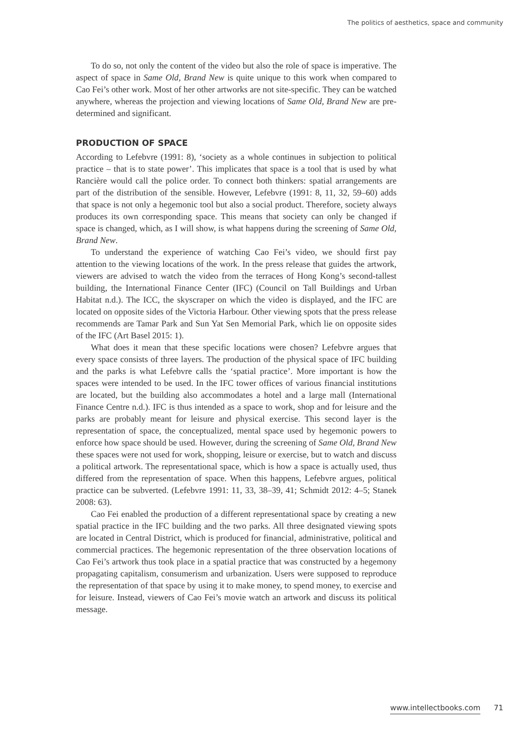The politics of aesthetics, space and community
To do so, not only the content of the video but also the role of space is imperative. The aspect of space in Same Old, Brand New is quite unique to this work when compared to Cao Fei’s other work. Most of her other artworks are not site-specific. They can be watched anywhere, whereas the projection and viewing locations of Same Old, Brand New are pre-determined and significant.
PRODUCTION OF SPACE
According to Lefebvre (1991: 8), ‘society as a whole continues in subjection to political practice – that is to state power’. This implicates that space is a tool that is used by what Rancière would call the police order. To connect both thinkers: spatial arrangements are part of the distribution of the sensible. However, Lefebvre (1991: 8, 11, 32, 59–60) adds that space is not only a hegemonic tool but also a social product. Therefore, society always produces its own corresponding space. This means that society can only be changed if space is changed, which, as I will show, is what happens during the screening of Same Old, Brand New.
To understand the experience of watching Cao Fei’s video, we should first pay attention to the viewing locations of the work. In the press release that guides the artwork, viewers are advised to watch the video from the terraces of Hong Kong’s second-tallest building, the International Finance Center (IFC) (Council on Tall Buildings and Urban Habitat n.d.). The ICC, the skyscraper on which the video is displayed, and the IFC are located on opposite sides of the Victoria Harbour. Other viewing spots that the press release recommends are Tamar Park and Sun Yat Sen Memorial Park, which lie on opposite sides of the IFC (Art Basel 2015: 1).
What does it mean that these specific locations were chosen? Lefebvre argues that every space consists of three layers. The production of the physical space of IFC building and the parks is what Lefebvre calls the ‘spatial practice’. More important is how the spaces were intended to be used. In the IFC tower offices of various financial institutions are located, but the building also accommodates a hotel and a large mall (International Finance Centre n.d.). IFC is thus intended as a space to work, shop and for leisure and the parks are probably meant for leisure and physical exercise. This second layer is the representation of space, the conceptualized, mental space used by hegemonic powers to enforce how space should be used. However, during the screening of Same Old, Brand New these spaces were not used for work, shopping, leisure or exercise, but to watch and discuss a political artwork. The representational space, which is how a space is actually used, thus differed from the representation of space. When this happens, Lefebvre argues, political practice can be subverted. (Lefebvre 1991: 11, 33, 38–39, 41; Schmidt 2012: 4–5; Stanek 2008: 63).
Cao Fei enabled the production of a different representational space by creating a new spatial practice in the IFC building and the two parks. All three designated viewing spots are located in Central District, which is produced for financial, administrative, political and commercial practices. The hegemonic representation of the three observation locations of Cao Fei’s artwork thus took place in a spatial practice that was constructed by a hegemony propagating capitalism, consumerism and urbanization. Users were supposed to reproduce the representation of that space by using it to make money, to spend money, to exercise and for leisure. Instead, viewers of Cao Fei’s movie watch an artwork and discuss its political message.
www.intellectbooks.com 71